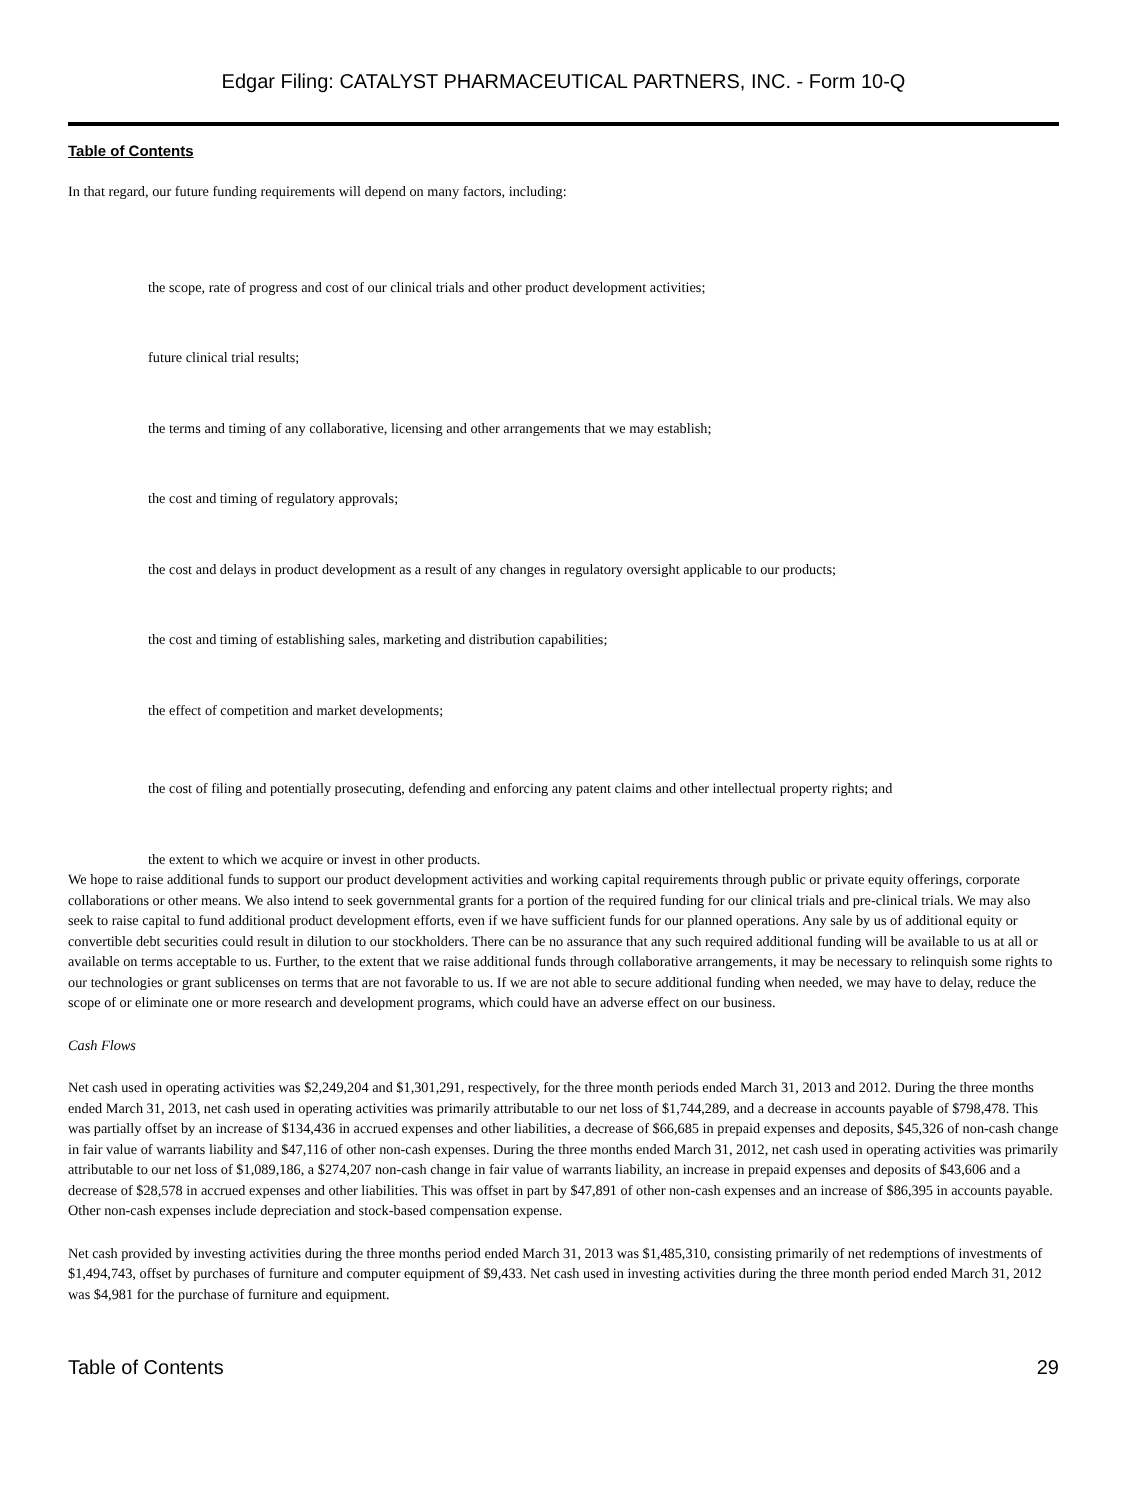Edgar Filing: CATALYST PHARMACEUTICAL PARTNERS, INC. - Form 10-Q
Table of Contents
In that regard, our future funding requirements will depend on many factors, including:
the scope, rate of progress and cost of our clinical trials and other product development activities;
future clinical trial results;
the terms and timing of any collaborative, licensing and other arrangements that we may establish;
the cost and timing of regulatory approvals;
the cost and delays in product development as a result of any changes in regulatory oversight applicable to our products;
the cost and timing of establishing sales, marketing and distribution capabilities;
the effect of competition and market developments;
the cost of filing and potentially prosecuting, defending and enforcing any patent claims and other intellectual property rights; and
the extent to which we acquire or invest in other products.
We hope to raise additional funds to support our product development activities and working capital requirements through public or private equity offerings, corporate collaborations or other means. We also intend to seek governmental grants for a portion of the required funding for our clinical trials and pre-clinical trials. We may also seek to raise capital to fund additional product development efforts, even if we have sufficient funds for our planned operations. Any sale by us of additional equity or convertible debt securities could result in dilution to our stockholders. There can be no assurance that any such required additional funding will be available to us at all or available on terms acceptable to us. Further, to the extent that we raise additional funds through collaborative arrangements, it may be necessary to relinquish some rights to our technologies or grant sublicenses on terms that are not favorable to us. If we are not able to secure additional funding when needed, we may have to delay, reduce the scope of or eliminate one or more research and development programs, which could have an adverse effect on our business.
Cash Flows
Net cash used in operating activities was $2,249,204 and $1,301,291, respectively, for the three month periods ended March 31, 2013 and 2012. During the three months ended March 31, 2013, net cash used in operating activities was primarily attributable to our net loss of $1,744,289, and a decrease in accounts payable of $798,478. This was partially offset by an increase of $134,436 in accrued expenses and other liabilities, a decrease of $66,685 in prepaid expenses and deposits, $45,326 of non-cash change in fair value of warrants liability and $47,116 of other non-cash expenses. During the three months ended March 31, 2012, net cash used in operating activities was primarily attributable to our net loss of $1,089,186, a $274,207 non-cash change in fair value of warrants liability, an increase in prepaid expenses and deposits of $43,606 and a decrease of $28,578 in accrued expenses and other liabilities. This was offset in part by $47,891 of other non-cash expenses and an increase of $86,395 in accounts payable. Other non-cash expenses include depreciation and stock-based compensation expense.
Net cash provided by investing activities during the three months period ended March 31, 2013 was $1,485,310, consisting primarily of net redemptions of investments of $1,494,743, offset by purchases of furniture and computer equipment of $9,433. Net cash used in investing activities during the three month period ended March 31, 2012 was $4,981 for the purchase of furniture and equipment.
Table of Contents 29